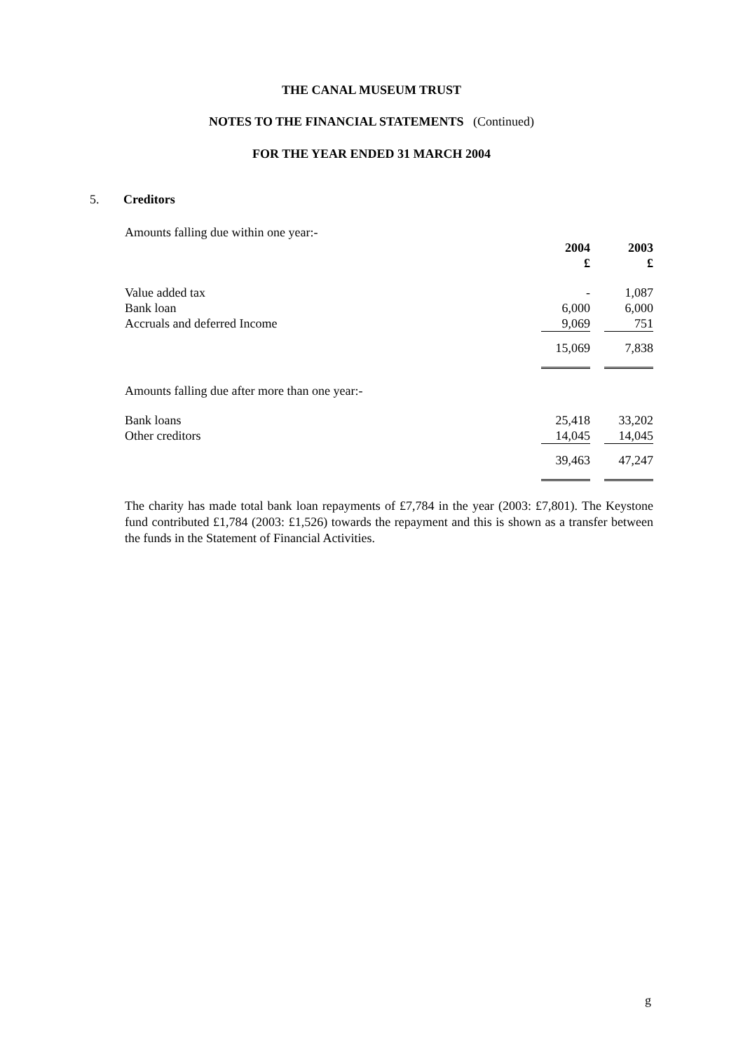THE CANAL MUSEUM TRUST
NOTES TO THE FINANCIAL STATEMENTS (Continued)
FOR THE YEAR ENDED 31 MARCH 2004
5. Creditors
| Amounts falling due within one year:- | | | |
| | 2004 £ | | 2003 £ |
| Value added tax | - | | 1,087 |
| Bank loan | 6,000 | | 6,000 |
| Accruals and deferred Income | 9,069 | | 751 |
| | 15,069 | | 7,838 |
| Amounts falling due after more than one year:- | | | |
| Bank loans | 25,418 | | 33,202 |
| Other creditors | 14,045 | | 14,045 |
| | 39,463 | | 47,247 |
The charity has made total bank loan repayments of £7,784 in the year (2003: £7,801). The Keystone fund contributed £1,784 (2003: £1,526) towards the repayment and this is shown as a transfer between the funds in the Statement of Financial Activities.
g